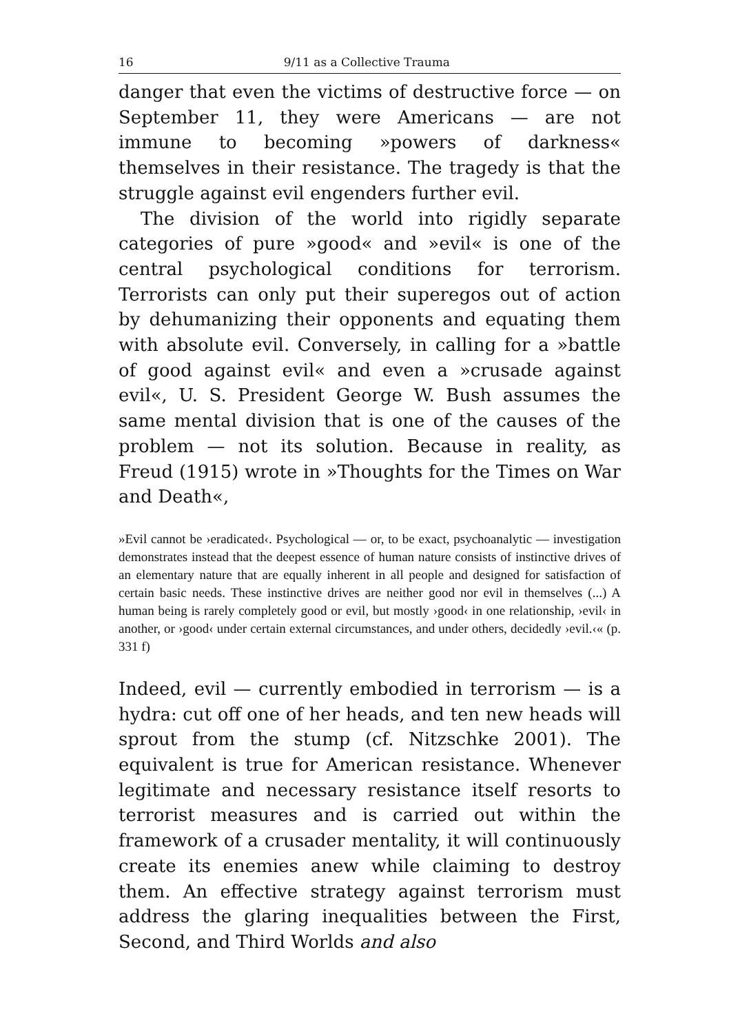16 9/11 as a Collective Trauma
danger that even the victims of destructive force — on September 11, they were Americans — are not immune to becoming »powers of darkness« themselves in their resistance. The tragedy is that the struggle against evil engenders further evil.
The division of the world into rigidly separate categories of pure »good« and »evil« is one of the central psychological conditions for terrorism. Terrorists can only put their superegos out of action by dehumanizing their opponents and equating them with absolute evil. Conversely, in calling for a »battle of good against evil« and even a »crusade against evil«, U. S. President George W. Bush assumes the same mental division that is one of the causes of the problem — not its solution. Because in reality, as Freud (1915) wrote in »Thoughts for the Times on War and Death«,
»Evil cannot be ›eradicated‹. Psychological — or, to be exact, psychoanalytic — investigation demonstrates instead that the deepest essence of human nature consists of instinctive drives of an elementary nature that are equally inherent in all people and designed for satisfaction of certain basic needs. These instinctive drives are neither good nor evil in themselves (...) A human being is rarely completely good or evil, but mostly ›good‹ in one relationship, ›evil‹ in another, or ›good‹ under certain external circumstances, and under others, decidedly ›evil.‹« (p. 331 f)
Indeed, evil — currently embodied in terrorism — is a hydra: cut off one of her heads, and ten new heads will sprout from the stump (cf. Nitzschke 2001). The equivalent is true for American resistance. Whenever legitimate and necessary resistance itself resorts to terrorist measures and is carried out within the framework of a crusader mentality, it will continuously create its enemies anew while claiming to destroy them. An effective strategy against terrorism must address the glaring inequalities between the First, Second, and Third Worlds and also